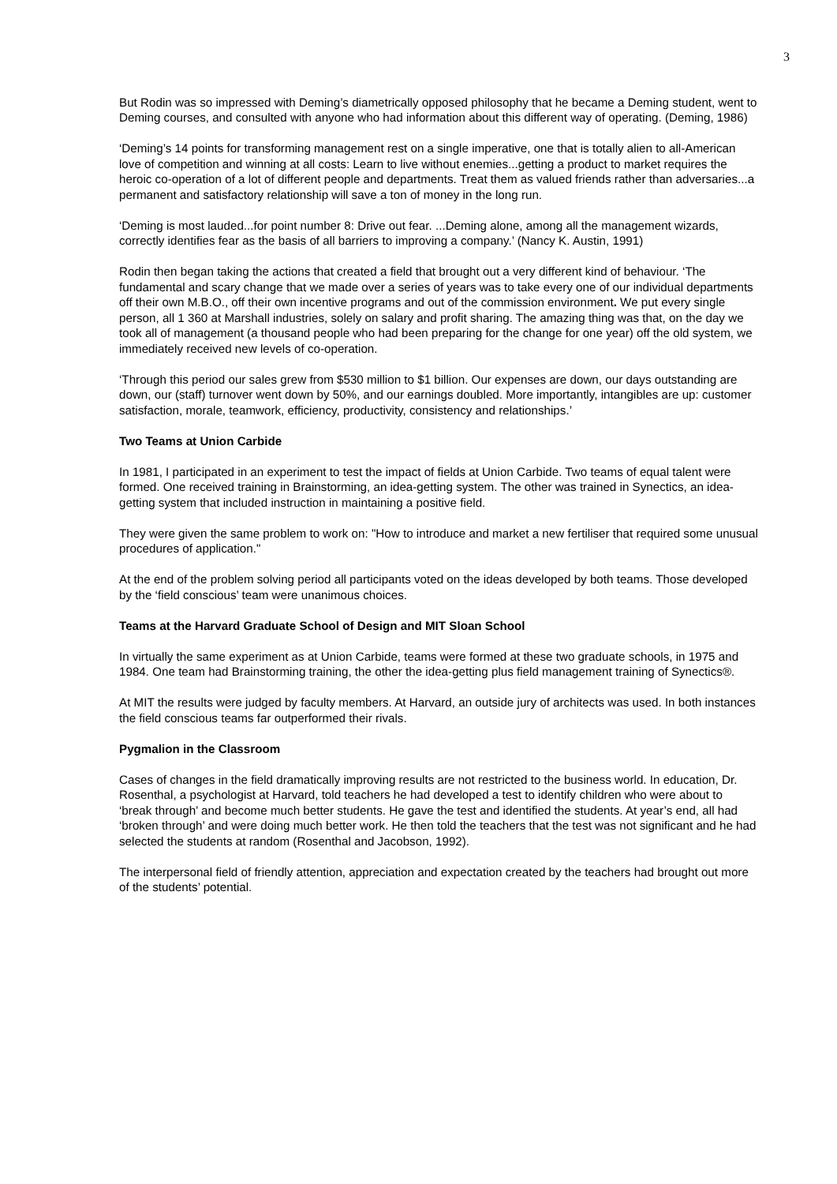3
But Rodin was so impressed with Deming’s diametrically opposed philosophy that he became a Deming student, went to Deming courses, and consulted with anyone who had information about this different way of operating. (Deming, 1986)
‘Deming’s 14 points for transforming management rest on a single imperative, one that is totally alien to all-American love of competition and winning at all costs: Learn to live without enemies...getting a product to market requires the heroic co-operation of a lot of different people and departments. Treat them as valued friends rather than adversaries...a permanent and satisfactory relationship will save a ton of money in the long run.
‘Deming is most lauded...for point number 8: Drive out fear. ...Deming alone, among all the management wizards, correctly identifies fear as the basis of all barriers to improving a company.’ (Nancy K. Austin, 1991)
Rodin then began taking the actions that created a field that brought out a very different kind of behaviour. ‘The fundamental and scary change that we made over a series of years was to take every one of our individual departments off their own M.B.O., off their own incentive programs and out of the commission environment. We put every single person, all 1 360 at Marshall industries, solely on salary and profit sharing. The amazing thing was that, on the day we took all of management (a thousand people who had been preparing for the change for one year) off the old system, we immediately received new levels of co-operation.
‘Through this period our sales grew from $530 million to $1 billion. Our expenses are down, our days outstanding are down, our (staff) turnover went down by 50%, and our earnings doubled. More importantly, intangibles are up: customer satisfaction, morale, teamwork, efficiency, productivity, consistency and relationships.’
Two Teams at Union Carbide
In 1981, I participated in an experiment to test the impact of fields at Union Carbide. Two teams of equal talent were formed. One received training in Brainstorming, an idea-getting system. The other was trained in Synectics, an idea-getting system that included instruction in maintaining a positive field.
They were given the same problem to work on: "How to introduce and market a new fertiliser that required some unusual procedures of application."
At the end of the problem solving period all participants voted on the ideas developed by both teams. Those developed by the ‘field conscious’ team were unanimous choices.
Teams at the Harvard Graduate School of Design and MIT Sloan School
In virtually the same experiment as at Union Carbide, teams were formed at these two graduate schools, in 1975 and 1984. One team had Brainstorming training, the other the idea-getting plus field management training of Synectics®.
At MIT the results were judged by faculty members. At Harvard, an outside jury of architects was used. In both instances the field conscious teams far outperformed their rivals.
Pygmalion in the Classroom
Cases of changes in the field dramatically improving results are not restricted to the business world. In education, Dr. Rosenthal, a psychologist at Harvard, told teachers he had developed a test to identify children who were about to ‘break through’ and become much better students. He gave the test and identified the students. At year’s end, all had ‘broken through’ and were doing much better work. He then told the teachers that the test was not significant and he had selected the students at random (Rosenthal and Jacobson, 1992).
The interpersonal field of friendly attention, appreciation and expectation created by the teachers had brought out more of the students’ potential.